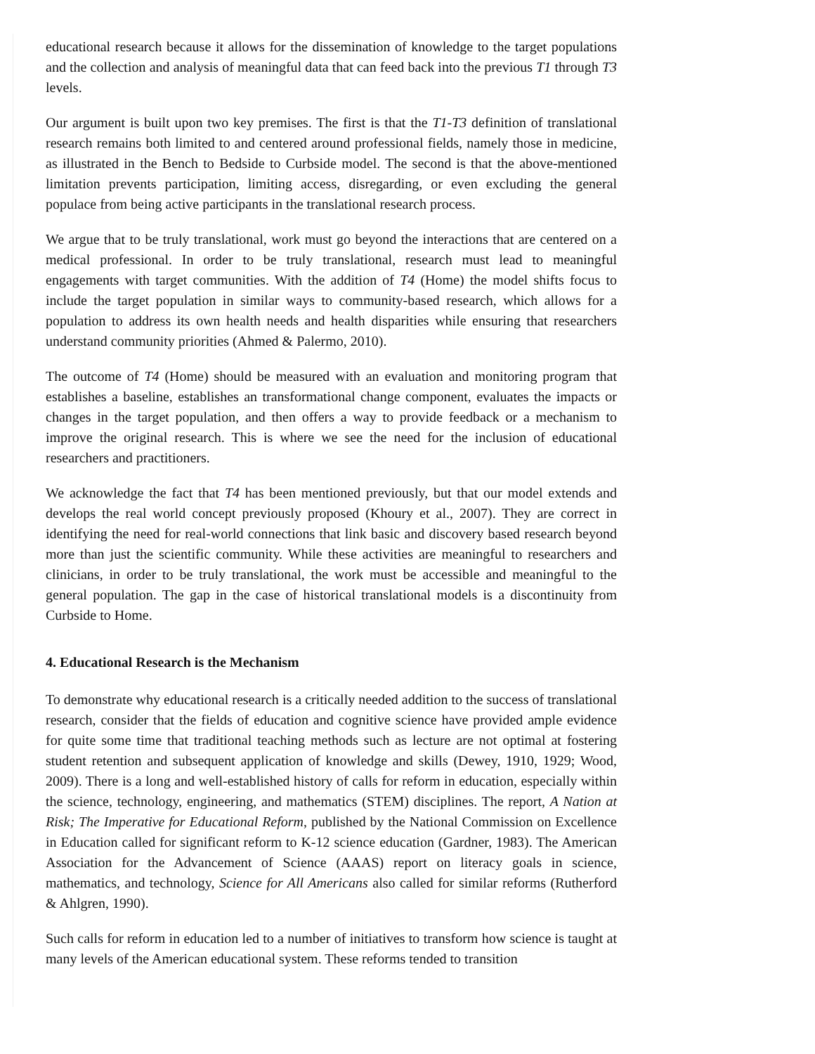educational research because it allows for the dissemination of knowledge to the target populations and the collection and analysis of meaningful data that can feed back into the previous T1 through T3 levels.
Our argument is built upon two key premises. The first is that the T1-T3 definition of translational research remains both limited to and centered around professional fields, namely those in medicine, as illustrated in the Bench to Bedside to Curbside model. The second is that the above-mentioned limitation prevents participation, limiting access, disregarding, or even excluding the general populace from being active participants in the translational research process.
We argue that to be truly translational, work must go beyond the interactions that are centered on a medical professional. In order to be truly translational, research must lead to meaningful engagements with target communities. With the addition of T4 (Home) the model shifts focus to include the target population in similar ways to community-based research, which allows for a population to address its own health needs and health disparities while ensuring that researchers understand community priorities (Ahmed & Palermo, 2010).
The outcome of T4 (Home) should be measured with an evaluation and monitoring program that establishes a baseline, establishes an transformational change component, evaluates the impacts or changes in the target population, and then offers a way to provide feedback or a mechanism to improve the original research. This is where we see the need for the inclusion of educational researchers and practitioners.
We acknowledge the fact that T4 has been mentioned previously, but that our model extends and develops the real world concept previously proposed (Khoury et al., 2007). They are correct in identifying the need for real-world connections that link basic and discovery based research beyond more than just the scientific community. While these activities are meaningful to researchers and clinicians, in order to be truly translational, the work must be accessible and meaningful to the general population. The gap in the case of historical translational models is a discontinuity from Curbside to Home.
4. Educational Research is the Mechanism
To demonstrate why educational research is a critically needed addition to the success of translational research, consider that the fields of education and cognitive science have provided ample evidence for quite some time that traditional teaching methods such as lecture are not optimal at fostering student retention and subsequent application of knowledge and skills (Dewey, 1910, 1929; Wood, 2009). There is a long and well-established history of calls for reform in education, especially within the science, technology, engineering, and mathematics (STEM) disciplines. The report, A Nation at Risk; The Imperative for Educational Reform, published by the National Commission on Excellence in Education called for significant reform to K-12 science education (Gardner, 1983). The American Association for the Advancement of Science (AAAS) report on literacy goals in science, mathematics, and technology, Science for All Americans also called for similar reforms (Rutherford & Ahlgren, 1990).
Such calls for reform in education led to a number of initiatives to transform how science is taught at many levels of the American educational system. These reforms tended to transition